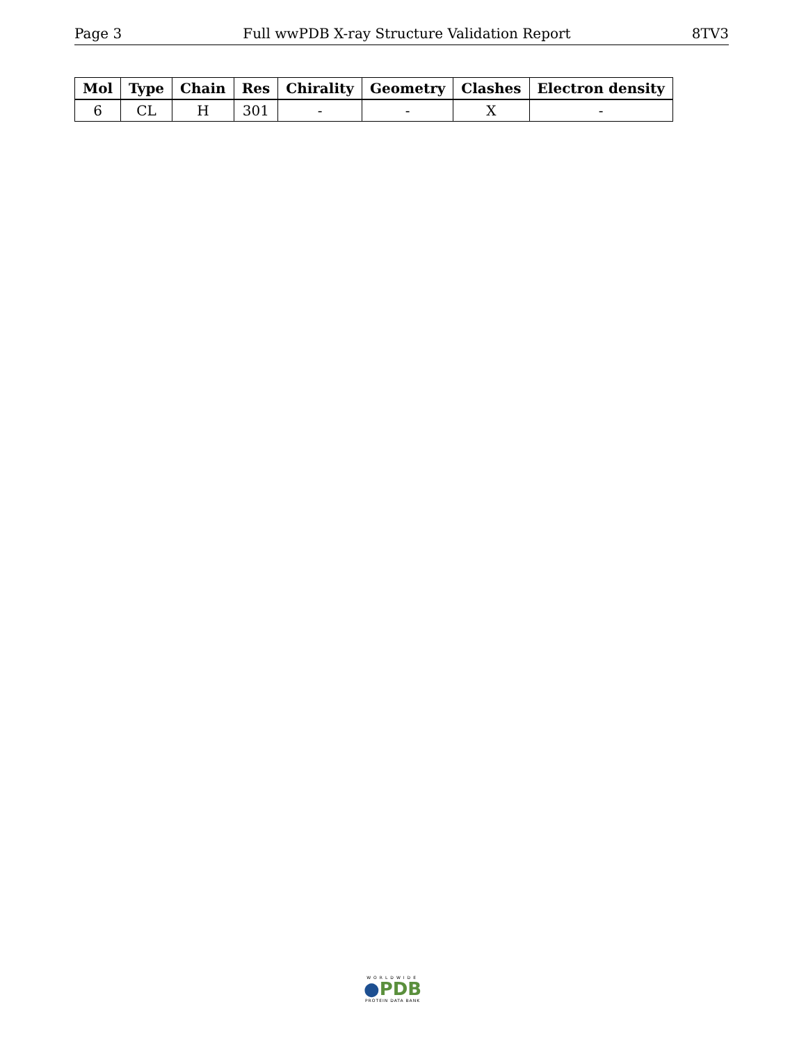Page 3 Full wwPDB X-ray Structure Validation Report 8TV3
| Mol | Type | Chain | Res | Chirality | Geometry | Clashes | Electron density |
| --- | --- | --- | --- | --- | --- | --- | --- |
| 6 | CL | H | 301 | - | - | X | - |
WORLDWIDE
●PDB
PROTEIN DATA BANK